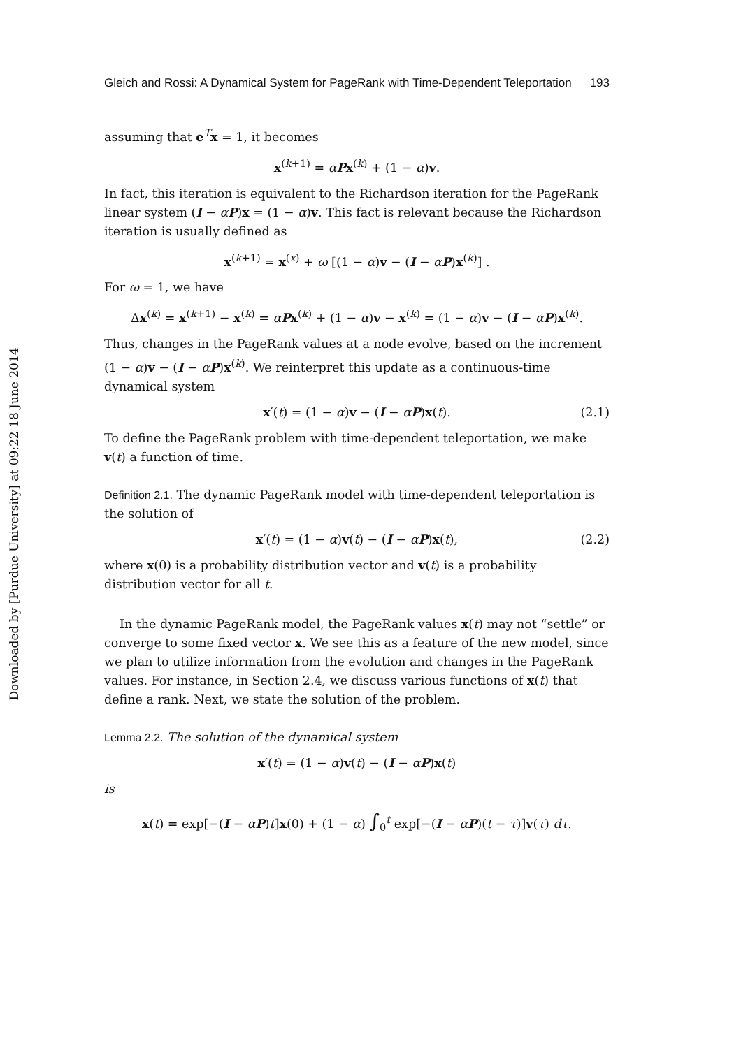Downloaded by [Purdue University] at 09:22 18 June 2014
Gleich and Rossi: A Dynamical System for PageRank with Time-Dependent Teleportation 193
assuming that e<sup>T</sup>x = 1, it becomes
x<sup>(k+1)</sup> = αPx<sup>(k)</sup> + (1 − α)v.
In fact, this iteration is equivalent to the Richardson iteration for the PageRank linear system (I − αP)x = (1 − α)v. This fact is relevant because the Richardson iteration is usually defined as
x<sup>(k+1)</sup> = x<sup>(x)</sup> + ω [(1 − α)v − (I − αP)x<sup>(k)</sup>] .
For ω = 1, we have
Δx<sup>(k)</sup> = x<sup>(k+1)</sup> − x<sup>(k)</sup> = αPx<sup>(k)</sup> + (1 − α)v − x<sup>(k)</sup> = (1 − α)v − (I − αP)x<sup>(k)</sup>.
Thus, changes in the PageRank values at a node evolve, based on the increment (1 − α)v − (I − αP)x<sup>(k)</sup>. We reinterpret this update as a continuous-time dynamical system
x′(t) = (1 − α)v − (I − αP)x(t). (2.1)
To define the PageRank problem with time-dependent teleportation, we make v(t) a function of time.
Definition 2.1. The dynamic PageRank model with time-dependent teleportation is the solution of
x′(t) = (1 − α)v(t) − (I − αP)x(t), (2.2)
where x(0) is a probability distribution vector and v(t) is a probability distribution vector for all t.
In the dynamic PageRank model, the PageRank values x(t) may not “settle” or converge to some fixed vector x. We see this as a feature of the new model, since we plan to utilize information from the evolution and changes in the PageRank values. For instance, in Section 2.4, we discuss various functions of x(t) that define a rank. Next, we state the solution of the problem.
Lemma 2.2. The solution of the dynamical system
x′(t) = (1 − α)v(t) − (I − αP)x(t)
is
x(t) = exp[−(I − αP)t]x(0) + (1 − α) ∫<sub>0</sub><sup>t</sup> exp[−(I − αP)(t − τ)]v(τ) dτ.